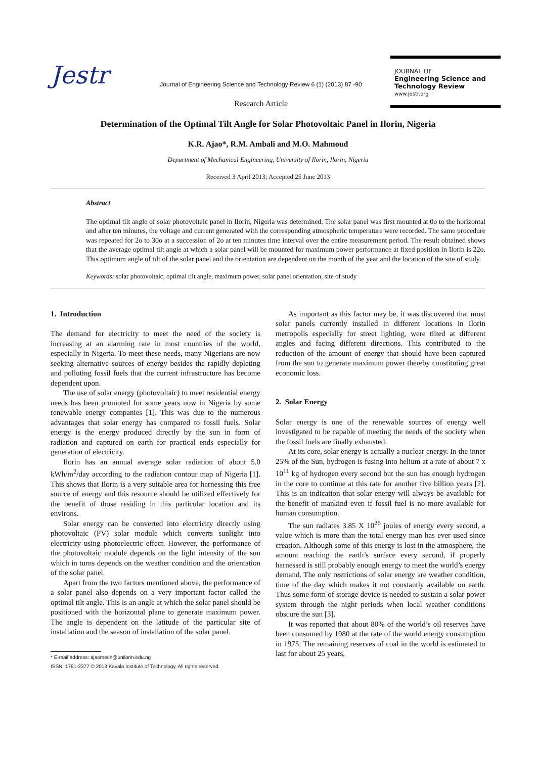Jestr
Journal of Engineering Science and Technology Review 6 (1) (2013) 87 -90
Research Article
JOURNAL OF
Engineering Science and Technology Review
www.jestr.org
Determination of the Optimal Tilt Angle for Solar Photovoltaic Panel in Ilorin, Nigeria
K.R. Ajao*, R.M. Ambali and M.O. Mahmoud
Department of Mechanical Engineering, University of Ilorin, Ilorin, Nigeria
Received 3 April 2013; Accepted 25 June 2013
Abstract
The optimal tilt angle of solar photovoltaic panel in Ilorin, Nigeria was determined. The solar panel was first mounted at 0o to the horizontal and after ten minutes, the voltage and current generated with the corresponding atmospheric temperature were recorded. The same procedure was repeated for 2o to 30o at a succession of 2o at ten minutes time interval over the entire measurement period. The result obtained shows that the average optimal tilt angle at which a solar panel will be mounted for maximum power performance at fixed position in Ilorin is 22o. This optimum angle of tilt of the solar panel and the orientation are dependent on the month of the year and the location of the site of study.
Keywords: solar photovoltaic, optimal tilt angle, maximum power, solar panel orientation, site of study
1. Introduction
The demand for electricity to meet the need of the society is increasing at an alarming rate in most countries of the world, especially in Nigeria. To meet these needs, many Nigerians are now seeking alternative sources of energy besides the rapidly depleting and polluting fossil fuels that the current infrastructure has become dependent upon.
The use of solar energy (photovoltaic) to meet residential energy needs has been promoted for some years now in Nigeria by some renewable energy companies [1]. This was due to the numerous advantages that solar energy has compared to fossil fuels. Solar energy is the energy produced directly by the sun in form of radiation and captured on earth for practical ends especially for generation of electricity.
Ilorin has an annual average solar radiation of about 5.0 kWh/m<sup>2</sup>/day according to the radiation contour map of Nigeria [1]. This shows that Ilorin is a very suitable area for harnessing this free source of energy and this resource should be utilized effectively for the benefit of those residing in this particular location and its environs.
Solar energy can be converted into electricity directly using photovoltaic (PV) solar module which converts sunlight into electricity using photoelectric effect. However, the performance of the photovoltaic module depends on the light intensity of the sun which in turns depends on the weather condition and the orientation of the solar panel.
Apart from the two factors mentioned above, the performance of a solar panel also depends on a very important factor called the optimal tilt angle. This is an angle at which the solar panel should be positioned with the horizontal plane to generate maximum power. The angle is dependent on the latitude of the particular site of installation and the season of installation of the solar panel.
* E-mail address: ajaomech@unilorin.edu.ng
ISSN: 1791-2377 © 2013 Kavala Institute of Technology. All rights reserved.
As important as this factor may be, it was discovered that most solar panels currently installed in different locations in Ilorin metropolis especially for street lighting, were tilted at different angles and facing different directions. This contributed to the reduction of the amount of energy that should have been captured from the sun to generate maximum power thereby constituting great economic loss.
2. Solar Energy
Solar energy is one of the renewable sources of energy well investigated to be capable of meeting the needs of the society when the fossil fuels are finally exhausted.
At its core, solar energy is actually a nuclear energy. In the inner 25% of the Sun, hydrogen is fusing into helium at a rate of about 7 x 10<sup>11</sup> kg of hydrogen every second but the sun has enough hydrogen in the core to continue at this rate for another five billion years [2]. This is an indication that solar energy will always be available for the benefit of mankind even if fossil fuel is no more available for human consumption.
The sun radiates 3.85 X 10<sup>26</sup> joules of energy every second, a value which is more than the total energy man has ever used since creation. Although some of this energy is lost in the atmosphere, the amount reaching the earth’s surface every second, if properly harnessed is still probably enough energy to meet the world’s energy demand. The only restrictions of solar energy are weather condition, time of the day which makes it not constantly available on earth. Thus some form of storage device is needed to sustain a solar power system through the night periods when local weather conditions obscure the sun [3].
It was reported that about 80% of the world’s oil reserves have been consumed by 1980 at the rate of the world energy consumption in 1975. The remaining reserves of coal in the world is estimated to last for about 25 years,